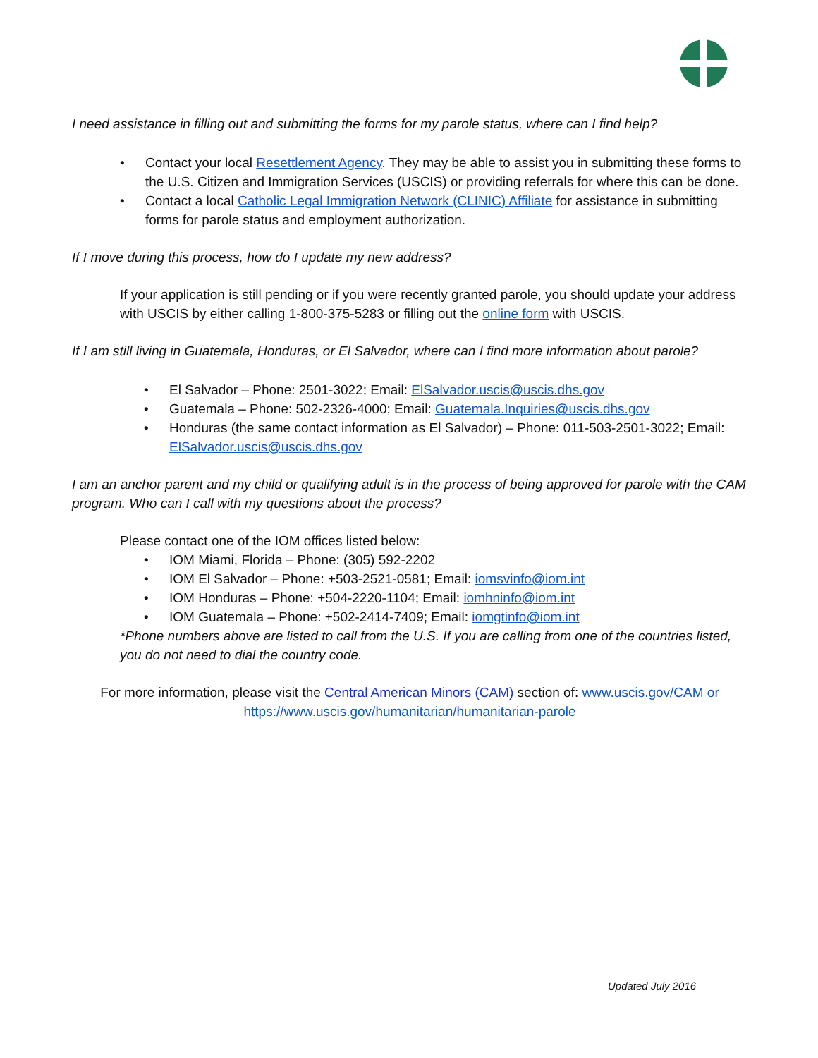I need assistance in filling out and submitting the forms for my parole status, where can I find help?
• Contact your local Resettlement Agency. They may be able to assist you in submitting these forms to the U.S. Citizen and Immigration Services (USCIS) or providing referrals for where this can be done.
• Contact a local Catholic Legal Immigration Network (CLINIC) Affiliate for assistance in submitting forms for parole status and employment authorization.
If I move during this process, how do I update my new address?
If your application is still pending or if you were recently granted parole, you should update your address with USCIS by either calling 1-800-375-5283 or filling out the online form with USCIS.
If I am still living in Guatemala, Honduras, or El Salvador, where can I find more information about parole?
• El Salvador – Phone: 2501-3022; Email: ElSalvador.uscis@uscis.dhs.gov
• Guatemala – Phone: 502-2326-4000; Email: Guatemala.Inquiries@uscis.dhs.gov
• Honduras (the same contact information as El Salvador) – Phone: 011-503-2501-3022; Email: ElSalvador.uscis@uscis.dhs.gov
I am an anchor parent and my child or qualifying adult is in the process of being approved for parole with the CAM program. Who can I call with my questions about the process?
Please contact one of the IOM offices listed below:
• IOM Miami, Florida – Phone: (305) 592-2202
• IOM El Salvador – Phone: +503-2521-0581; Email: iomsvinfo@iom.int
• IOM Honduras – Phone: +504-2220-1104; Email: iomhninfo@iom.int
• IOM Guatemala – Phone: +502-2414-7409; Email: iomgtinfo@iom.int
*Phone numbers above are listed to call from the U.S. If you are calling from one of the countries listed, you do not need to dial the country code.
For more information, please visit the Central American Minors (CAM) section of: www.uscis.gov/CAM or
https://www.uscis.gov/humanitarian/humanitarian-parole
Updated July 2016